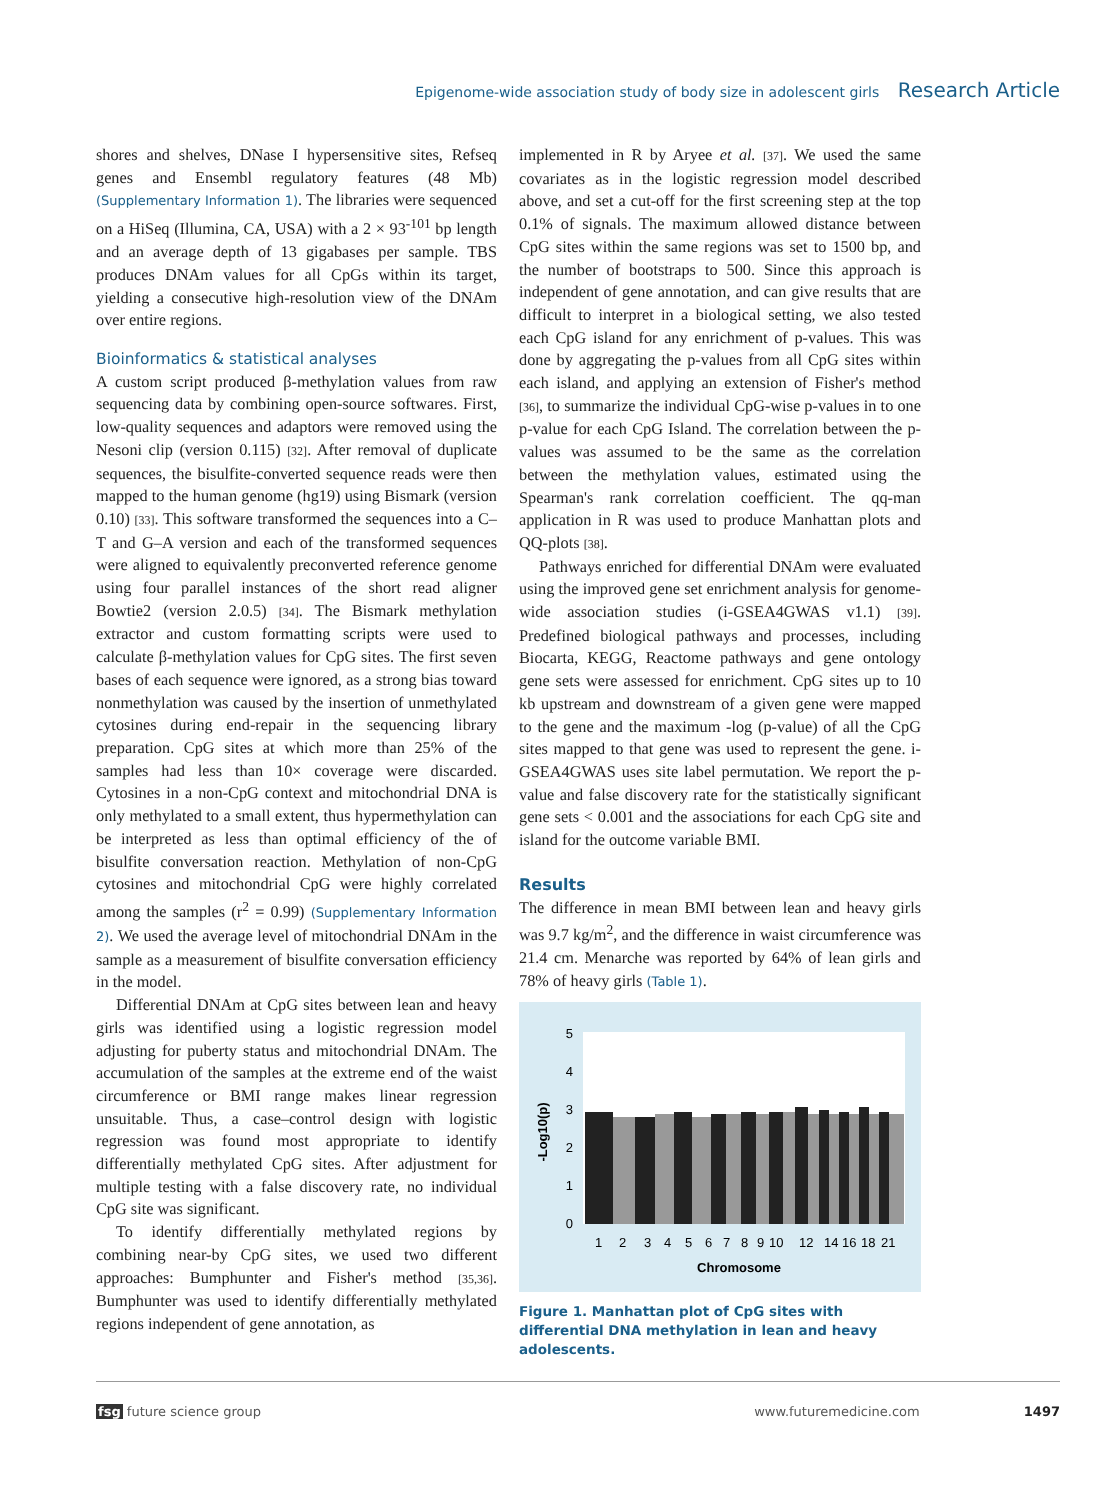Epigenome-wide association study of body size in adolescent girls Research Article
shores and shelves, DNase I hypersensitive sites, Refseq genes and Ensembl regulatory features (48 Mb) (Supplementary Information 1). The libraries were sequenced on a HiSeq (Illumina, CA, USA) with a 2 × 93<sup>-101</sup> bp length and an average depth of 13 gigabases per sample. TBS produces DNAm values for all CpGs within its target, yielding a consecutive high-resolution view of the DNAm over entire regions.
Bioinformatics & statistical analyses
A custom script produced β-methylation values from raw sequencing data by combining open-source softwares. First, low-quality sequences and adaptors were removed using the Nesoni clip (version 0.115) [32]. After removal of duplicate sequences, the bisulfite-converted sequence reads were then mapped to the human genome (hg19) using Bismark (version 0.10) [33]. This software transformed the sequences into a C–T and G–A version and each of the transformed sequences were aligned to equivalently preconverted reference genome using four parallel instances of the short read aligner Bowtie2 (version 2.0.5) [34]. The Bismark methylation extractor and custom formatting scripts were used to calculate β-methylation values for CpG sites. The first seven bases of each sequence were ignored, as a strong bias toward nonmethylation was caused by the insertion of unmethylated cytosines during end-repair in the sequencing library preparation. CpG sites at which more than 25% of the samples had less than 10× coverage were discarded. Cytosines in a non-CpG context and mitochondrial DNA is only methylated to a small extent, thus hypermethylation can be interpreted as less than optimal efficiency of the of bisulfite conversation reaction. Methylation of non-CpG cytosines and mitochondrial CpG were highly correlated among the samples (r<sup>2</sup> = 0.99) (Supplementary Information 2). We used the average level of mitochondrial DNAm in the sample as a measurement of bisulfite conversation efficiency in the model.
Differential DNAm at CpG sites between lean and heavy girls was identified using a logistic regression model adjusting for puberty status and mitochondrial DNAm. The accumulation of the samples at the extreme end of the waist circumference or BMI range makes linear regression unsuitable. Thus, a case–control design with logistic regression was found most appropriate to identify differentially methylated CpG sites. After adjustment for multiple testing with a false discovery rate, no individual CpG site was significant.
To identify differentially methylated regions by combining near-by CpG sites, we used two different approaches: Bumphunter and Fisher's method [35,36]. Bumphunter was used to identify differentially methylated regions independent of gene annotation, as
implemented in R by Aryee et al. [37]. We used the same covariates as in the logistic regression model described above, and set a cut-off for the first screening step at the top 0.1% of signals. The maximum allowed distance between CpG sites within the same regions was set to 1500 bp, and the number of bootstraps to 500. Since this approach is independent of gene annotation, and can give results that are difficult to interpret in a biological setting, we also tested each CpG island for any enrichment of p-values. This was done by aggregating the p-values from all CpG sites within each island, and applying an extension of Fisher's method [36], to summarize the individual CpG-wise p-values in to one p-value for each CpG Island. The correlation between the p-values was assumed to be the same as the correlation between the methylation values, estimated using the Spearman's rank correlation coefficient. The qq-man application in R was used to produce Manhattan plots and QQ-plots [38].
Pathways enriched for differential DNAm were evaluated using the improved gene set enrichment analysis for genome-wide association studies (i-GSEA4GWAS v1.1) [39]. Predefined biological pathways and processes, including Biocarta, KEGG, Reactome pathways and gene ontology gene sets were assessed for enrichment. CpG sites up to 10 kb upstream and downstream of a given gene were mapped to the gene and the maximum -log (p-value) of all the CpG sites mapped to that gene was used to represent the gene. i-GSEA4GWAS uses site label permutation. We report the p-value and false discovery rate for the statistically significant gene sets < 0.001 and the associations for each CpG site and island for the outcome variable BMI.
Results
The difference in mean BMI between lean and heavy girls was 9.7 kg/m<sup>2</sup>, and the difference in waist circumference was 21.4 cm. Menarche was reported by 64% of lean girls and 78% of heavy girls (Table 1).
0
1
2
3
4
5
-Log10(p)
1
2
3
4
5
6
7
8
9
10
12
14
16
18
21
Chromosome
Figure 1. Manhattan plot of CpG sites with differential DNA methylation in lean and heavy adolescents.
fsg future science group www.futuremedicine.com 1497